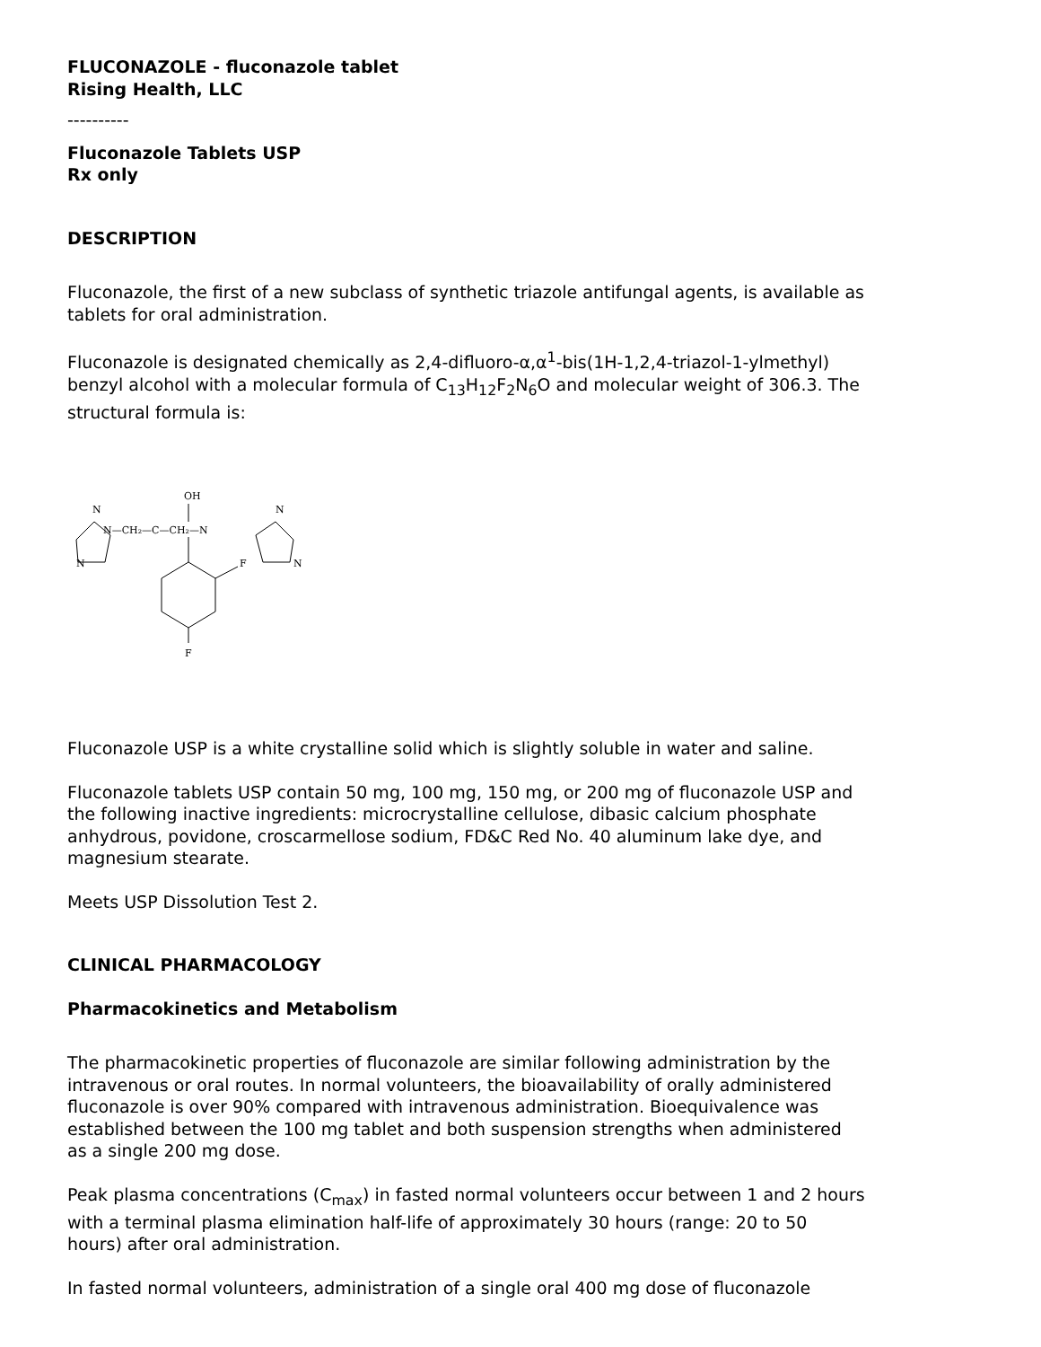FLUCONAZOLE - fluconazole tablet
Rising Health, LLC
----------
Fluconazole Tablets USP
Rx only
DESCRIPTION
Fluconazole, the first of a new subclass of synthetic triazole antifungal agents, is available as tablets for oral administration.
Fluconazole is designated chemically as 2,4-difluoro-α,α<sup>1</sup>-bis(1H-1,2,4-triazol-1-ylmethyl) benzyl alcohol with a molecular formula of C<sub>13</sub>H<sub>12</sub>F<sub>2</sub>N<sub>6</sub>O and molecular weight of 306.3. The structural formula is:
OH
N
N—CH₂—C—CH₂—N
N
N
N
F
F
Fluconazole USP is a white crystalline solid which is slightly soluble in water and saline.
Fluconazole tablets USP contain 50 mg, 100 mg, 150 mg, or 200 mg of fluconazole USP and the following inactive ingredients: microcrystalline cellulose, dibasic calcium phosphate anhydrous, povidone, croscarmellose sodium, FD&C Red No. 40 aluminum lake dye, and magnesium stearate.
Meets USP Dissolution Test 2.
CLINICAL PHARMACOLOGY
Pharmacokinetics and Metabolism
The pharmacokinetic properties of fluconazole are similar following administration by the intravenous or oral routes. In normal volunteers, the bioavailability of orally administered fluconazole is over 90% compared with intravenous administration. Bioequivalence was established between the 100 mg tablet and both suspension strengths when administered as a single 200 mg dose.
Peak plasma concentrations (C<sub>max</sub>) in fasted normal volunteers occur between 1 and 2 hours with a terminal plasma elimination half-life of approximately 30 hours (range: 20 to 50 hours) after oral administration.
In fasted normal volunteers, administration of a single oral 400 mg dose of fluconazole